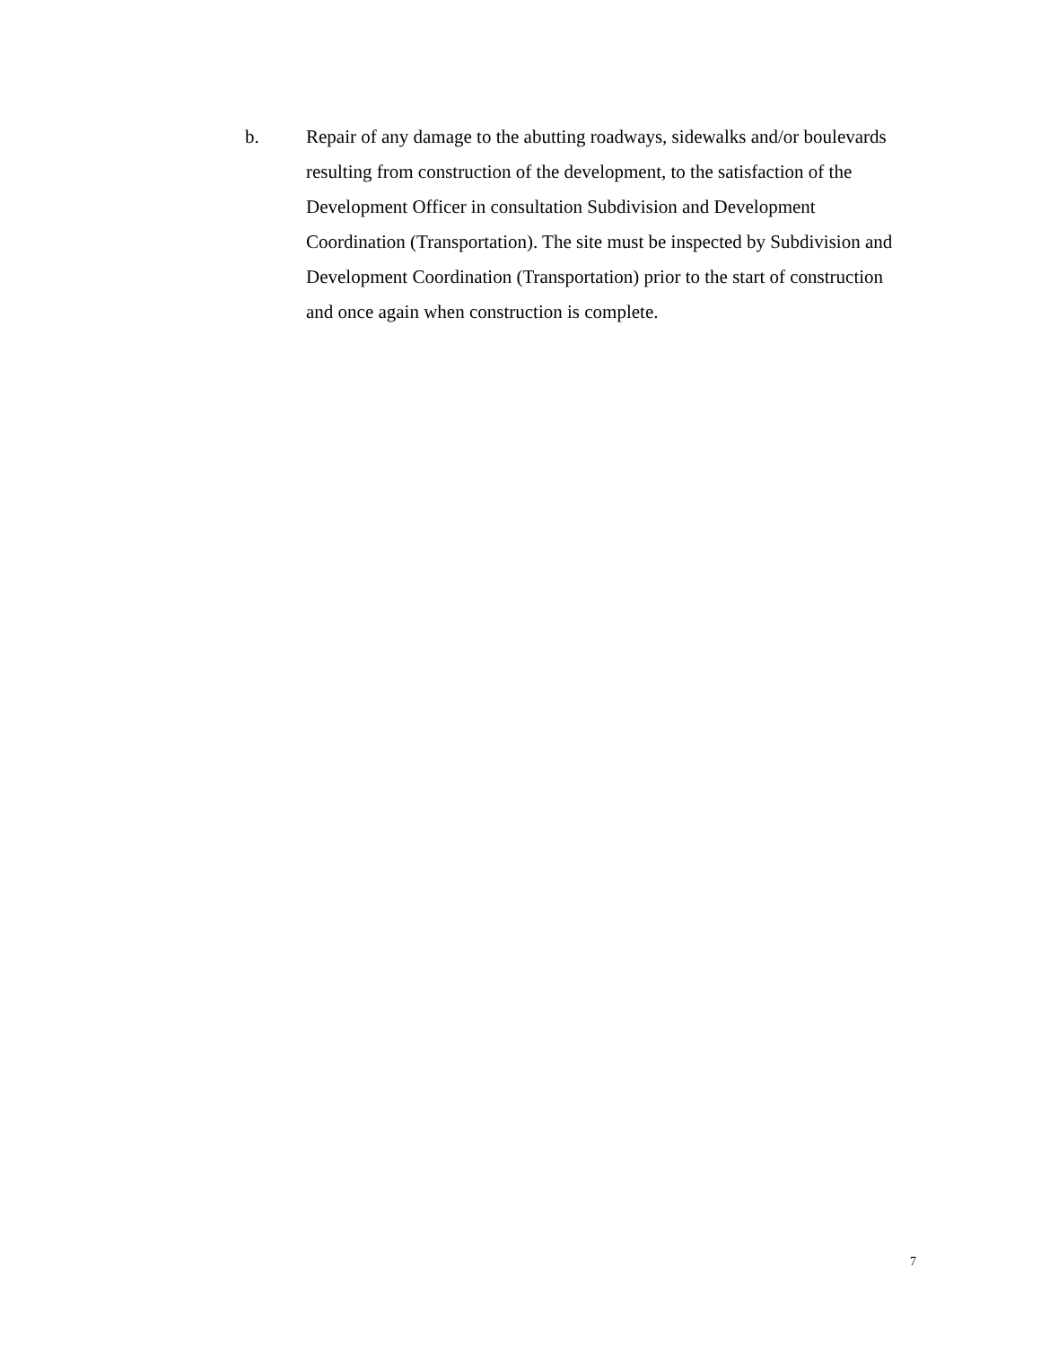b. Repair of any damage to the abutting roadways, sidewalks and/or boulevards resulting from construction of the development, to the satisfaction of the Development Officer in consultation Subdivision and Development Coordination (Transportation). The site must be inspected by Subdivision and Development Coordination (Transportation) prior to the start of construction and once again when construction is complete.
7